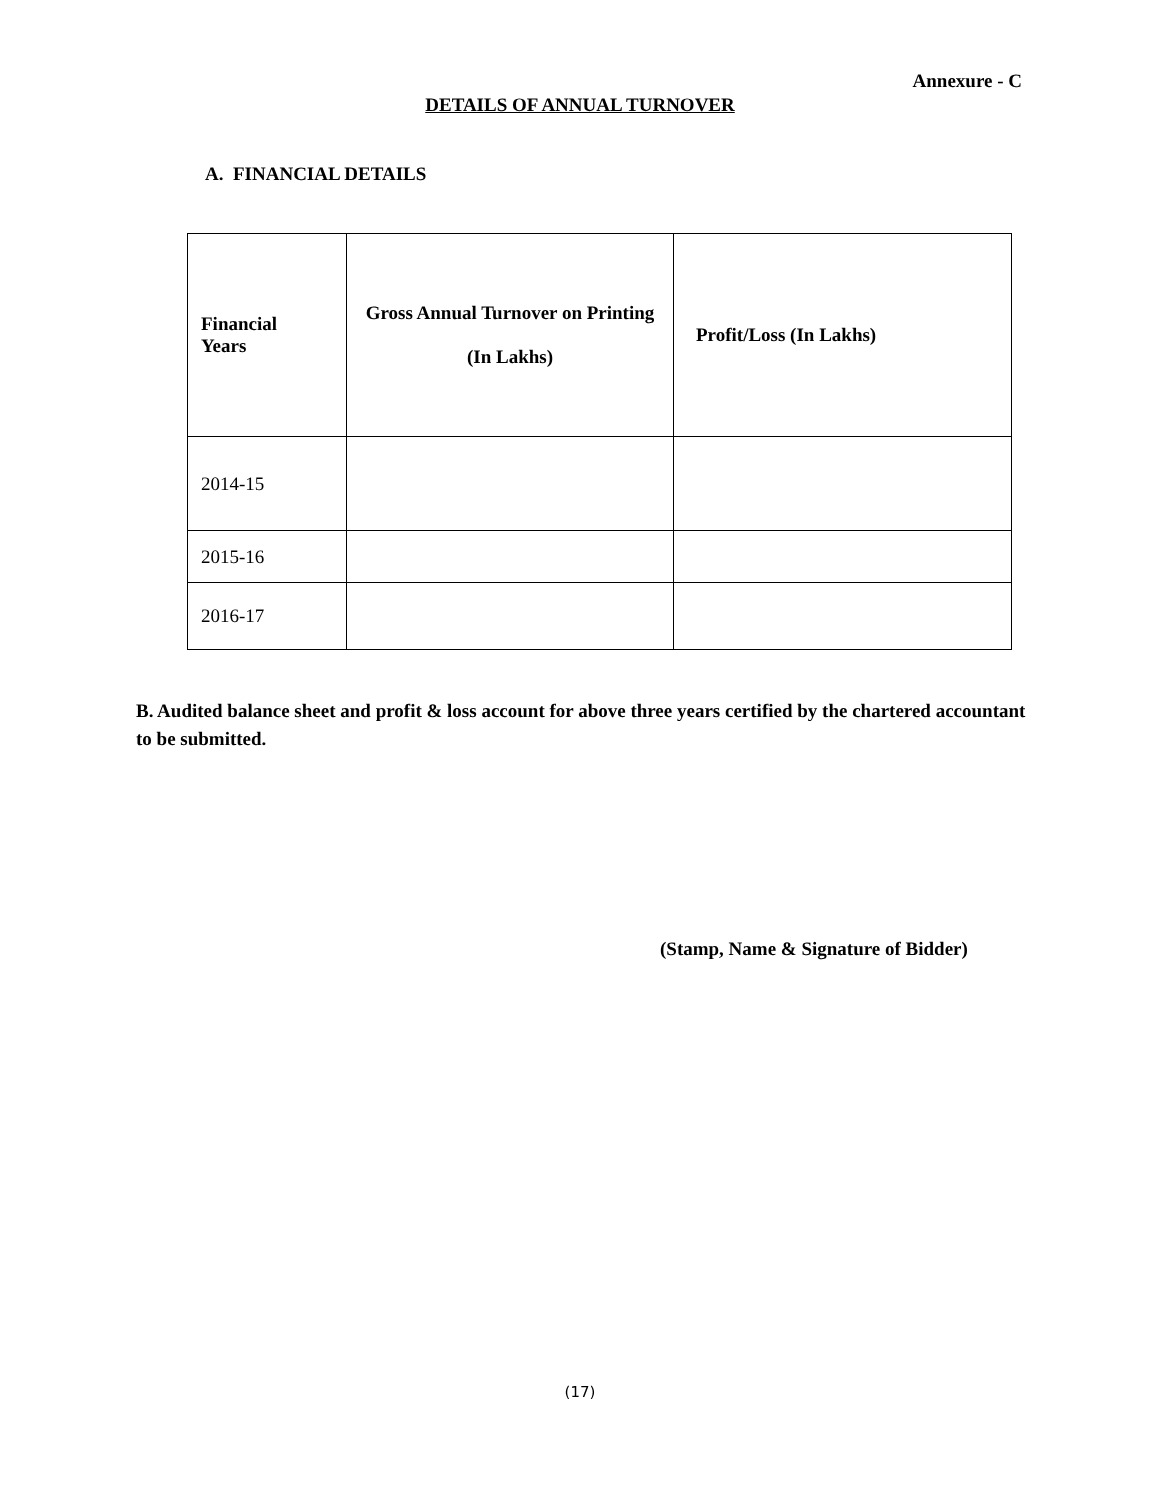Annexure - C
DETAILS OF ANNUAL TURNOVER
A. FINANCIAL DETAILS
| Financial Years | Gross Annual Turnover on Printing (In Lakhs) | Profit/Loss (In Lakhs) |
| --- | --- | --- |
| 2014-15 | | |
| 2015-16 | | |
| 2016-17 | | |
B. Audited balance sheet and profit & loss account for above three years certified by the chartered accountant to be submitted.
(Stamp, Name & Signature of Bidder)
(17)